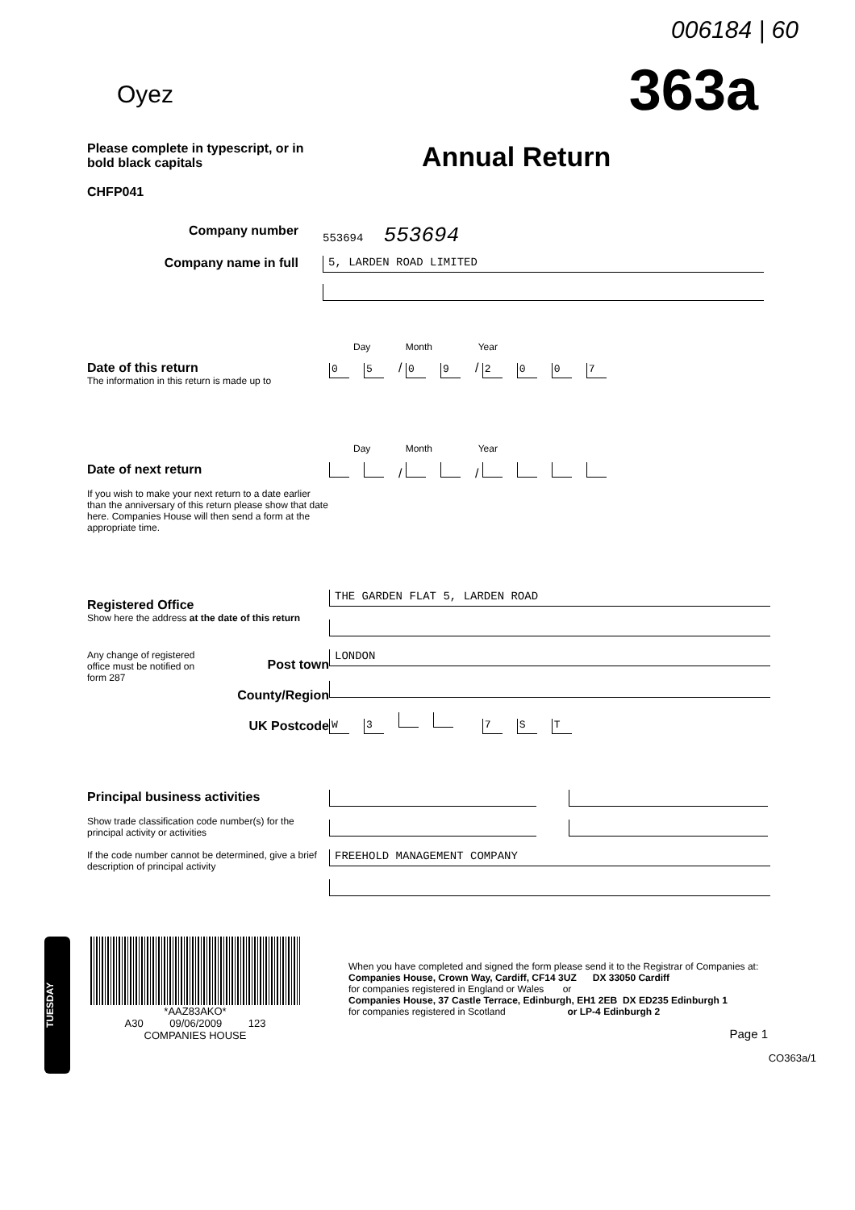006184 | 60
Oyez 363a
Please complete in typescript, or in bold black capitals
CHFP041
Annual Return
Company number 553694 553694
Company name in full
5, LARDEN ROAD LIMITED
Day Month Year
Date of this return
The information in this return is made up to
0 5 / 0 9 / 2007
Day Month Year
Date of next return
If you wish to make your next return to a date earlier than the anniversary of this return please show that date here. Companies House will then send a form at the appropriate time.
/ /
Registered Office
Show here the address at the date of this return
THE GARDEN FLAT 5, LARDEN ROAD
Any change of registered office must be notified on form 287
Post town
County/Region
UK Postcode
LONDON
W 3 7 ST
Principal business activities
Show trade classification code number(s) for the principal activity or activities
If the code number cannot be determined, give a brief description of principal activity
FREEHOLD MANAGEMENT COMPANY
TUESDAY
*AAZ83AKO*
A30 09/06/2009 123
COMPANIES HOUSE
When you have completed and signed the form please send it to the Registrar of Companies at:
Companies House, Crown Way, Cardiff, CF14 3UZ DX 33050 Cardiff
for companies registered in England or Wales or
Companies House, 37 Castle Terrace, Edinburgh, EH1 2EB DX ED235 Edinburgh 1
for companies registered in Scotland or LP-4 Edinburgh 2
Page 1
CO363a/1